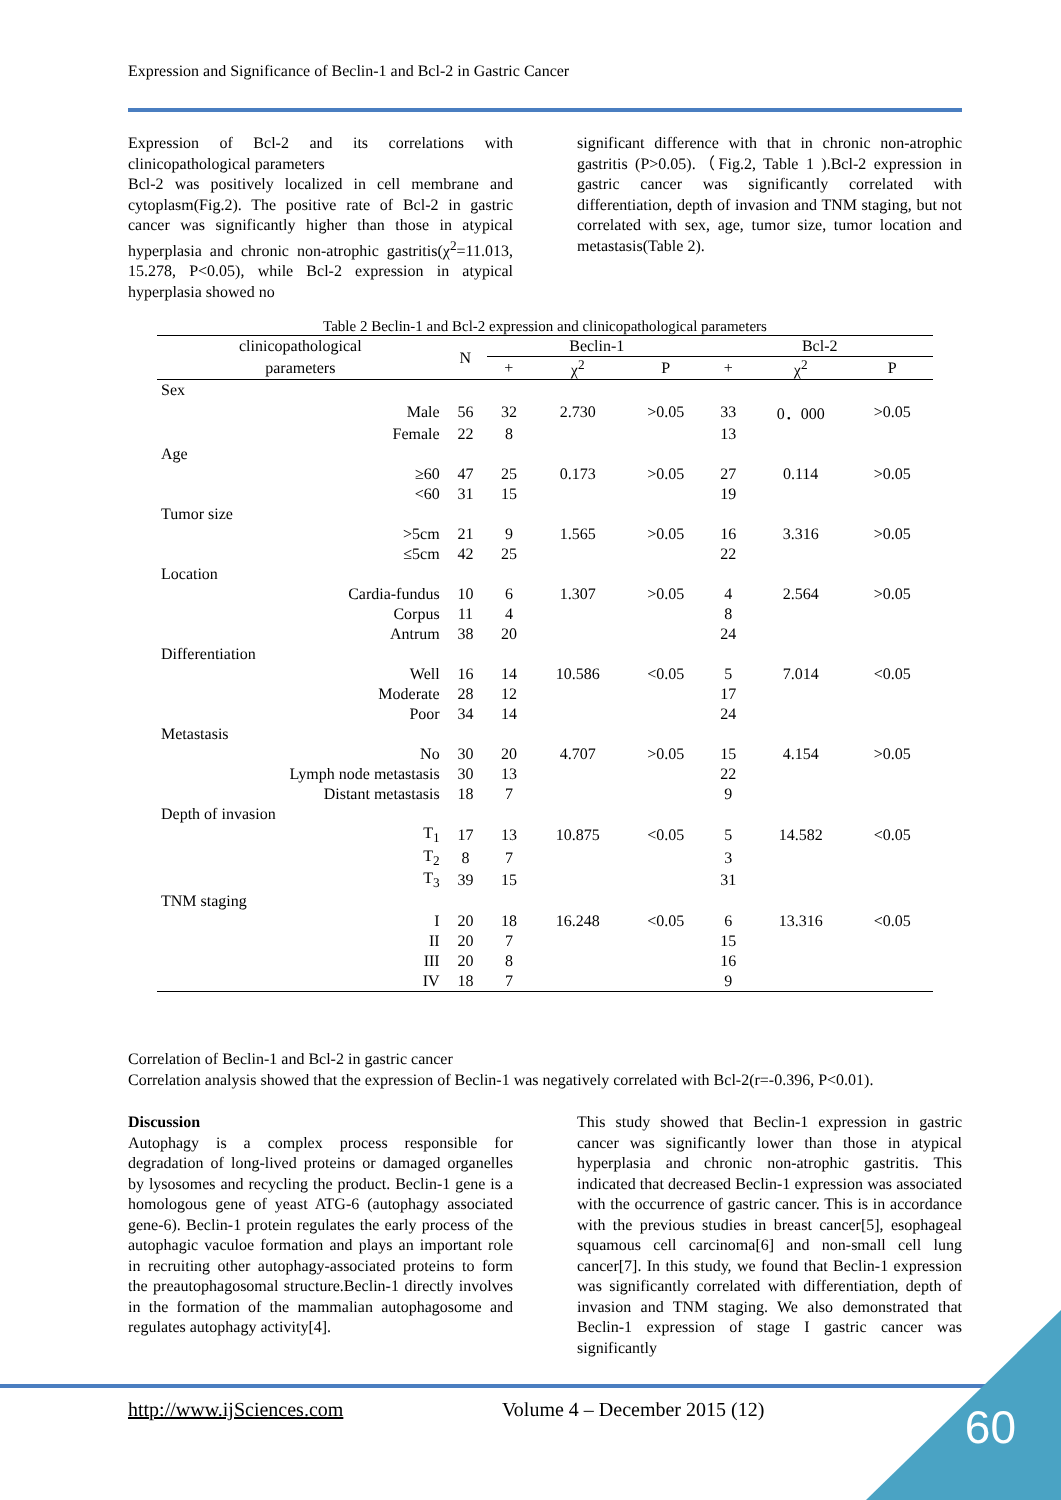Expression and Significance of Beclin-1 and Bcl-2 in Gastric Cancer
Expression of Bcl-2 and its correlations with clinicopathological parameters
Bcl-2 was positively localized in cell membrane and cytoplasm(Fig.2). The positive rate of Bcl-2 in gastric cancer was significantly higher than those in atypical hyperplasia and chronic non-atrophic gastritis(χ<sup>2</sup>=11.013, 15.278, P<0.05), while Bcl-2 expression in atypical hyperplasia showed no
significant difference with that in chronic non-atrophic gastritis (P>0.05).（Fig.2, Table 1 ).Bcl-2 expression in gastric cancer was significantly correlated with differentiation, depth of invasion and TNM staging, but not correlated with sex, age, tumor size, tumor location and metastasis(Table 2).
Table 2 Beclin-1 and Bcl-2 expression and clinicopathological parameters
| clinicopathological | N | Beclin-1 | | | Bcl-2 | | |
| --- | --- | --- | --- | --- | --- | --- | --- |
| parameters | | + | χ<sup>2</sup> | P | + | χ<sup>2</sup> | P |
| Sex | | | | | | | |
| Male | 56 | 32 | 2.730 | >0.05 | 33 | 0．000 | >0.05 |
| Female | 22 | 8 | | | 13 | | |
| Age | | | | | | | |
| ≥60 | 47 | 25 | 0.173 | >0.05 | 27 | 0.114 | >0.05 |
| <60 | 31 | 15 | | | 19 | | |
| Tumor size | | | | | | | |
| >5cm | 21 | 9 | 1.565 | >0.05 | 16 | 3.316 | >0.05 |
| ≤5cm | 42 | 25 | | | 22 | | |
| Location | | | | | | | |
| Cardia-fundus | 10 | 6 | 1.307 | >0.05 | 4 | 2.564 | >0.05 |
| Corpus | 11 | 4 | | | 8 | | |
| Antrum | 38 | 20 | | | 24 | | |
| Differentiation | | | | | | | |
| Well | 16 | 14 | 10.586 | <0.05 | 5 | 7.014 | <0.05 |
| Moderate | 28 | 12 | | | 17 | | |
| Poor | 34 | 14 | | | 24 | | |
| Metastasis | | | | | | | |
| No | 30 | 20 | 4.707 | >0.05 | 15 | 4.154 | >0.05 |
| Lymph node metastasis | 30 | 13 | | | 22 | | |
| Distant metastasis | 18 | 7 | | | 9 | | |
| Depth of invasion | | | | | | | |
| T<sub>1</sub> | 17 | 13 | 10.875 | <0.05 | 5 | 14.582 | <0.05 |
| T<sub>2</sub> | 8 | 7 | | | 3 | | |
| T<sub>3</sub> | 39 | 15 | | | 31 | | |
| TNM staging | | | | | | | |
| I | 20 | 18 | 16.248 | <0.05 | 6 | 13.316 | <0.05 |
| II | 20 | 7 | | | 15 | | |
| III | 20 | 8 | | | 16 | | |
| IV | 18 | 7 | | | 9 | | |
Correlation of Beclin-1 and Bcl-2 in gastric cancer
Correlation analysis showed that the expression of Beclin-1 was negatively correlated with Bcl-2(r=-0.396, P<0.01).
Discussion
Autophagy is a complex process responsible for degradation of long-lived proteins or damaged organelles by lysosomes and recycling the product. Beclin-1 gene is a homologous gene of yeast ATG-6 (autophagy associated gene-6). Beclin-1 protein regulates the early process of the autophagic vaculoe formation and plays an important role in recruiting other autophagy-associated proteins to form the preautophagosomal structure.Beclin-1 directly involves in the formation of the mammalian autophagosome and regulates autophagy activity[4].
This study showed that Beclin-1 expression in gastric cancer was significantly lower than those in atypical hyperplasia and chronic non-atrophic gastritis. This indicated that decreased Beclin-1 expression was associated with the occurrence of gastric cancer. This is in accordance with the previous studies in breast cancer[5], esophageal squamous cell carcinoma[6] and non-small cell lung cancer[7]. In this study, we found that Beclin-1 expression was significantly correlated with differentiation, depth of invasion and TNM staging. We also demonstrated that Beclin-1 expression of stage I gastric cancer was significantly
http://www.ijSciences.com Volume 4 – December 2015 (12) 60